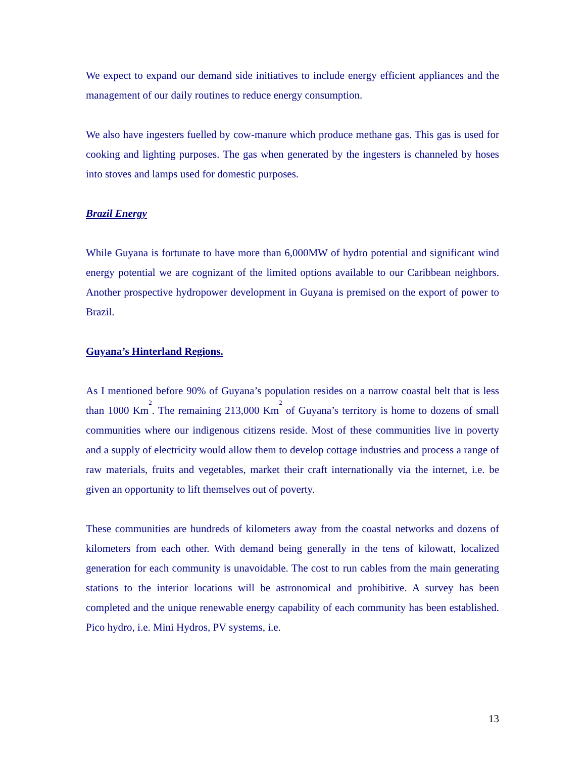We expect to expand our demand side initiatives to include energy efficient appliances and the management of our daily routines to reduce energy consumption.
We also have ingesters fuelled by cow-manure which produce methane gas. This gas is used for cooking and lighting purposes. The gas when generated by the ingesters is channeled by hoses into stoves and lamps used for domestic purposes.
Brazil Energy
While Guyana is fortunate to have more than 6,000MW of hydro potential and significant wind energy potential we are cognizant of the limited options available to our Caribbean neighbors. Another prospective hydropower development in Guyana is premised on the export of power to Brazil.
Guyana’s Hinterland Regions.
As I mentioned before 90% of Guyana’s population resides on a narrow coastal belt that is less than 1000 Km<sup>2</sup>. The remaining 213,000 Km<sup>2</sup> of Guyana’s territory is home to dozens of small communities where our indigenous citizens reside. Most of these communities live in poverty and a supply of electricity would allow them to develop cottage industries and process a range of raw materials, fruits and vegetables, market their craft internationally via the internet, i.e. be given an opportunity to lift themselves out of poverty.
These communities are hundreds of kilometers away from the coastal networks and dozens of kilometers from each other. With demand being generally in the tens of kilowatt, localized generation for each community is unavoidable. The cost to run cables from the main generating stations to the interior locations will be astronomical and prohibitive. A survey has been completed and the unique renewable energy capability of each community has been established. Pico hydro, i.e. Mini Hydros, PV systems, i.e.
13